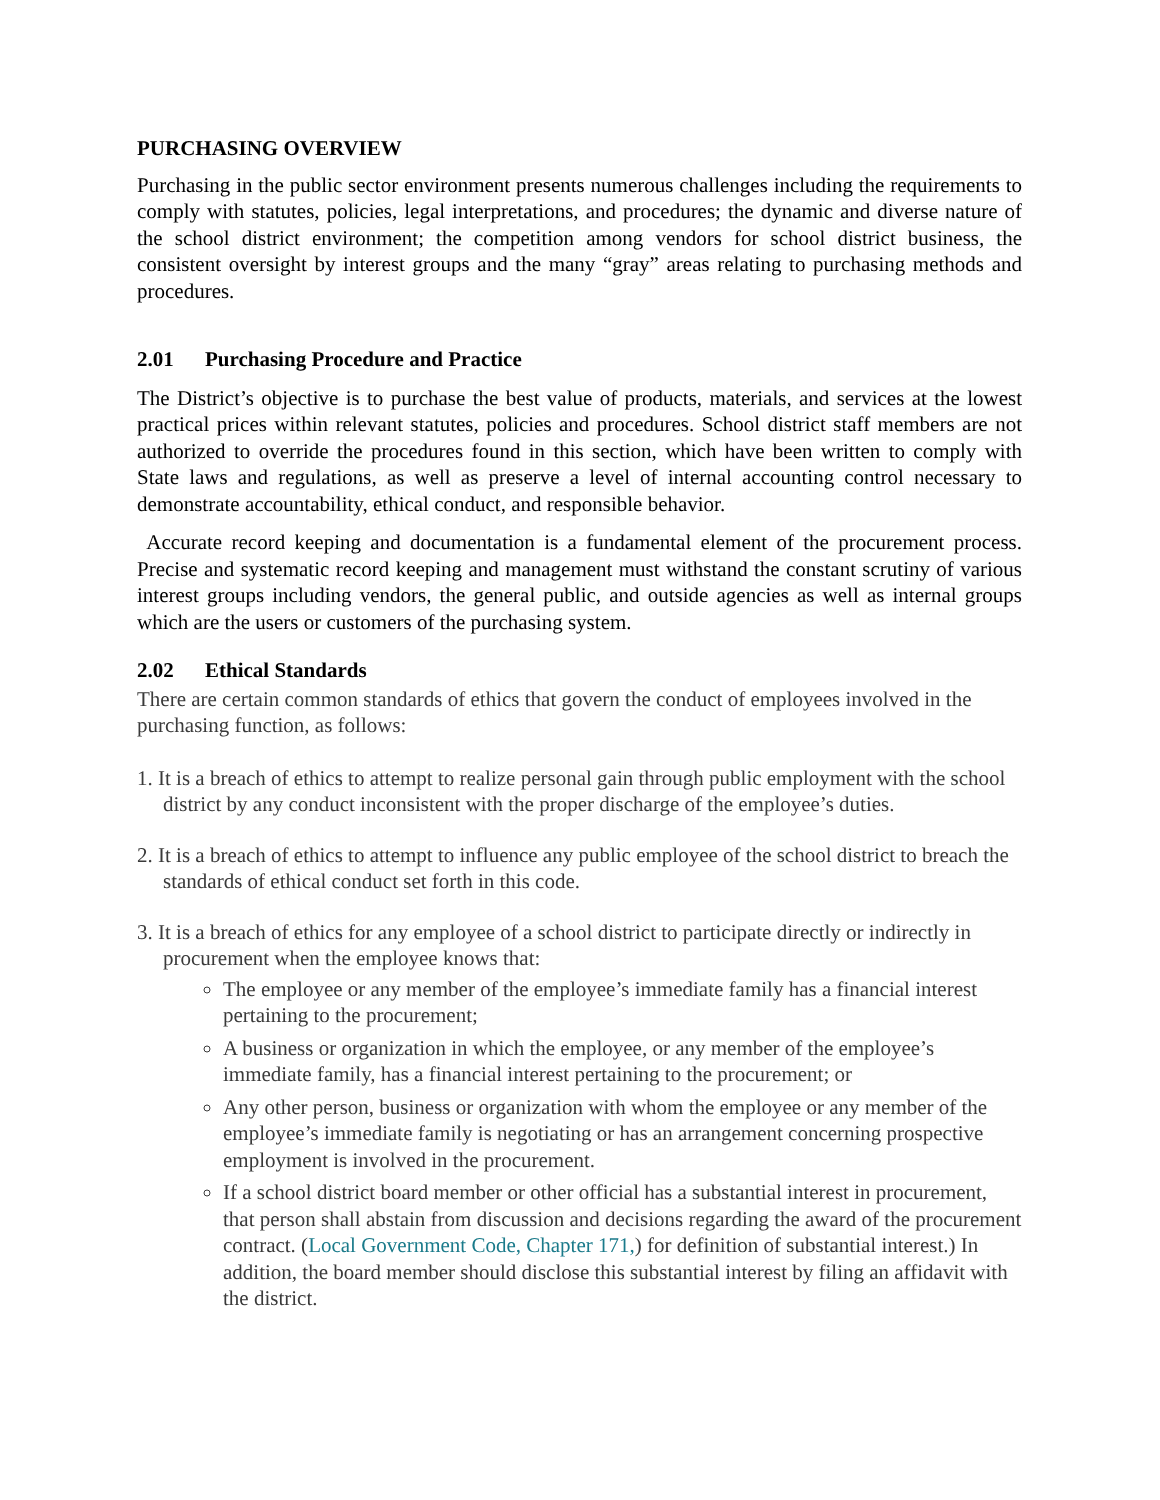PURCHASING OVERVIEW
Purchasing in the public sector environment presents numerous challenges including the requirements to comply with statutes, policies, legal interpretations, and procedures; the dynamic and diverse nature of the school district environment; the competition among vendors for school district business, the consistent oversight by interest groups and the many “gray” areas relating to purchasing methods and procedures.
2.01 Purchasing Procedure and Practice
The District’s objective is to purchase the best value of products, materials, and services at the lowest practical prices within relevant statutes, policies and procedures. School district staff members are not authorized to override the procedures found in this section, which have been written to comply with State laws and regulations, as well as preserve a level of internal accounting control necessary to demonstrate accountability, ethical conduct, and responsible behavior.
Accurate record keeping and documentation is a fundamental element of the procurement process. Precise and systematic record keeping and management must withstand the constant scrutiny of various interest groups including vendors, the general public, and outside agencies as well as internal groups which are the users or customers of the purchasing system.
2.02 Ethical Standards
There are certain common standards of ethics that govern the conduct of employees involved in the purchasing function, as follows:
1. It is a breach of ethics to attempt to realize personal gain through public employment with the school district by any conduct inconsistent with the proper discharge of the employee’s duties.
2. It is a breach of ethics to attempt to influence any public employee of the school district to breach the standards of ethical conduct set forth in this code.
3. It is a breach of ethics for any employee of a school district to participate directly or indirectly in procurement when the employee knows that:
The employee or any member of the employee’s immediate family has a financial interest pertaining to the procurement;
A business or organization in which the employee, or any member of the employee’s immediate family, has a financial interest pertaining to the procurement; or
Any other person, business or organization with whom the employee or any member of the employee’s immediate family is negotiating or has an arrangement concerning prospective employment is involved in the procurement.
If a school district board member or other official has a substantial interest in procurement, that person shall abstain from discussion and decisions regarding the award of the procurement contract. (Local Government Code, Chapter 171,) for definition of substantial interest.) In addition, the board member should disclose this substantial interest by filing an affidavit with the district.